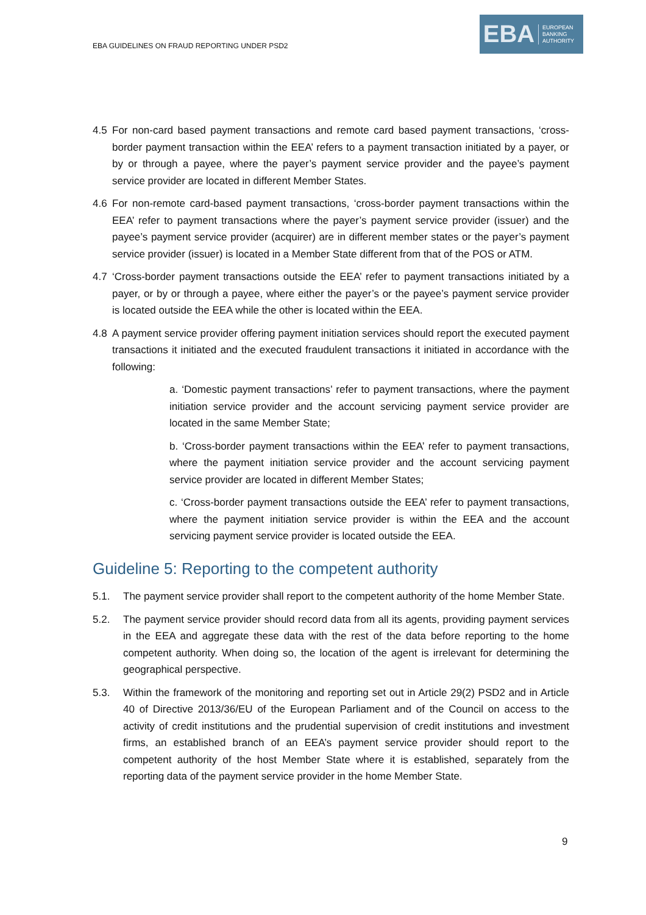EBA GUIDELINES ON FRAUD REPORTING UNDER PSD2
EBA
EUROPEAN
BANKING
AUTHORITY
4.5 For non-card based payment transactions and remote card based payment transactions, ‘cross-border payment transaction within the EEA’ refers to a payment transaction initiated by a payer, or by or through a payee, where the payer’s payment service provider and the payee’s payment service provider are located in different Member States.
4.6 For non-remote card-based payment transactions, ‘cross-border payment transactions within the EEA’ refer to payment transactions where the payer’s payment service provider (issuer) and the payee’s payment service provider (acquirer) are in different member states or the payer’s payment service provider (issuer) is located in a Member State different from that of the POS or ATM.
4.7 ‘Cross-border payment transactions outside the EEA’ refer to payment transactions initiated by a payer, or by or through a payee, where either the payer’s or the payee’s payment service provider is located outside the EEA while the other is located within the EEA.
4.8 A payment service provider offering payment initiation services should report the executed payment transactions it initiated and the executed fraudulent transactions it initiated in accordance with the following:
a. ‘Domestic payment transactions’ refer to payment transactions, where the payment initiation service provider and the account servicing payment service provider are located in the same Member State;
b. ‘Cross-border payment transactions within the EEA’ refer to payment transactions, where the payment initiation service provider and the account servicing payment service provider are located in different Member States;
c. ‘Cross-border payment transactions outside the EEA’ refer to payment transactions, where the payment initiation service provider is within the EEA and the account servicing payment service provider is located outside the EEA.
Guideline 5: Reporting to the competent authority
5.1. The payment service provider shall report to the competent authority of the home Member State.
5.2. The payment service provider should record data from all its agents, providing payment services in the EEA and aggregate these data with the rest of the data before reporting to the home competent authority. When doing so, the location of the agent is irrelevant for determining the geographical perspective.
5.3. Within the framework of the monitoring and reporting set out in Article 29(2) PSD2 and in Article 40 of Directive 2013/36/EU of the European Parliament and of the Council on access to the activity of credit institutions and the prudential supervision of credit institutions and investment firms, an established branch of an EEA’s payment service provider should report to the competent authority of the host Member State where it is established, separately from the reporting data of the payment service provider in the home Member State.
9